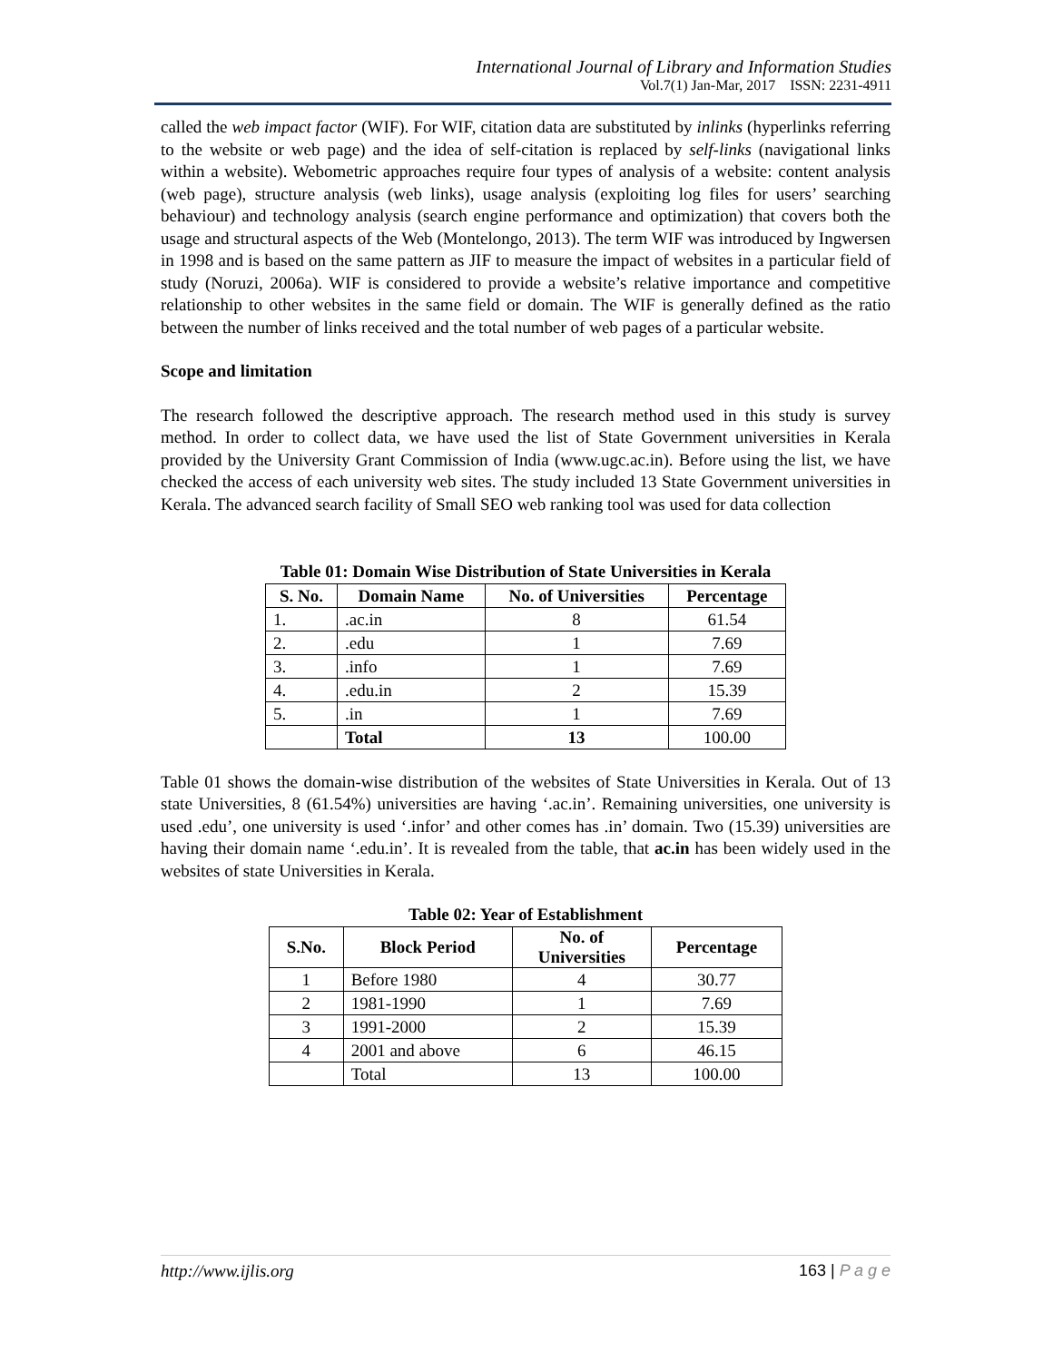International Journal of Library and Information Studies
Vol.7(1) Jan-Mar, 2017 ISSN: 2231-4911
called the web impact factor (WIF). For WIF, citation data are substituted by inlinks (hyperlinks referring to the website or web page) and the idea of self-citation is replaced by self-links (navigational links within a website). Webometric approaches require four types of analysis of a website: content analysis (web page), structure analysis (web links), usage analysis (exploiting log files for users’ searching behaviour) and technology analysis (search engine performance and optimization) that covers both the usage and structural aspects of the Web (Montelongo, 2013). The term WIF was introduced by Ingwersen in 1998 and is based on the same pattern as JIF to measure the impact of websites in a particular field of study (Noruzi, 2006a). WIF is considered to provide a website’s relative importance and competitive relationship to other websites in the same field or domain. The WIF is generally defined as the ratio between the number of links received and the total number of web pages of a particular website.
Scope and limitation
The research followed the descriptive approach. The research method used in this study is survey method. In order to collect data, we have used the list of State Government universities in Kerala provided by the University Grant Commission of India (www.ugc.ac.in). Before using the list, we have checked the access of each university web sites. The study included 13 State Government universities in Kerala. The advanced search facility of Small SEO web ranking tool was used for data collection
Table 01: Domain Wise Distribution of State Universities in Kerala
| S. No. | Domain Name | No. of Universities | Percentage |
| --- | --- | --- | --- |
| 1. | .ac.in | 8 | 61.54 |
| 2. | .edu | 1 | 7.69 |
| 3. | .info | 1 | 7.69 |
| 4. | .edu.in | 2 | 15.39 |
| 5. | .in | 1 | 7.69 |
| | Total | 13 | 100.00 |
Table 01 shows the domain-wise distribution of the websites of State Universities in Kerala. Out of 13 state Universities, 8 (61.54%) universities are having ‘.ac.in’. Remaining universities, one university is used .edu’, one university is used ‘.infor’ and other comes has .in’ domain. Two (15.39) universities are having their domain name ‘.edu.in’. It is revealed from the table, that ac.in has been widely used in the websites of state Universities in Kerala.
Table 02: Year of Establishment
| S.No. | Block Period | No. of Universities | Percentage |
| --- | --- | --- | --- |
| 1 | Before 1980 | 4 | 30.77 |
| 2 | 1981-1990 | 1 | 7.69 |
| 3 | 1991-2000 | 2 | 15.39 |
| 4 | 2001 and above | 6 | 46.15 |
| | Total | 13 | 100.00 |
http://www.ijlis.org 163 | P a g e